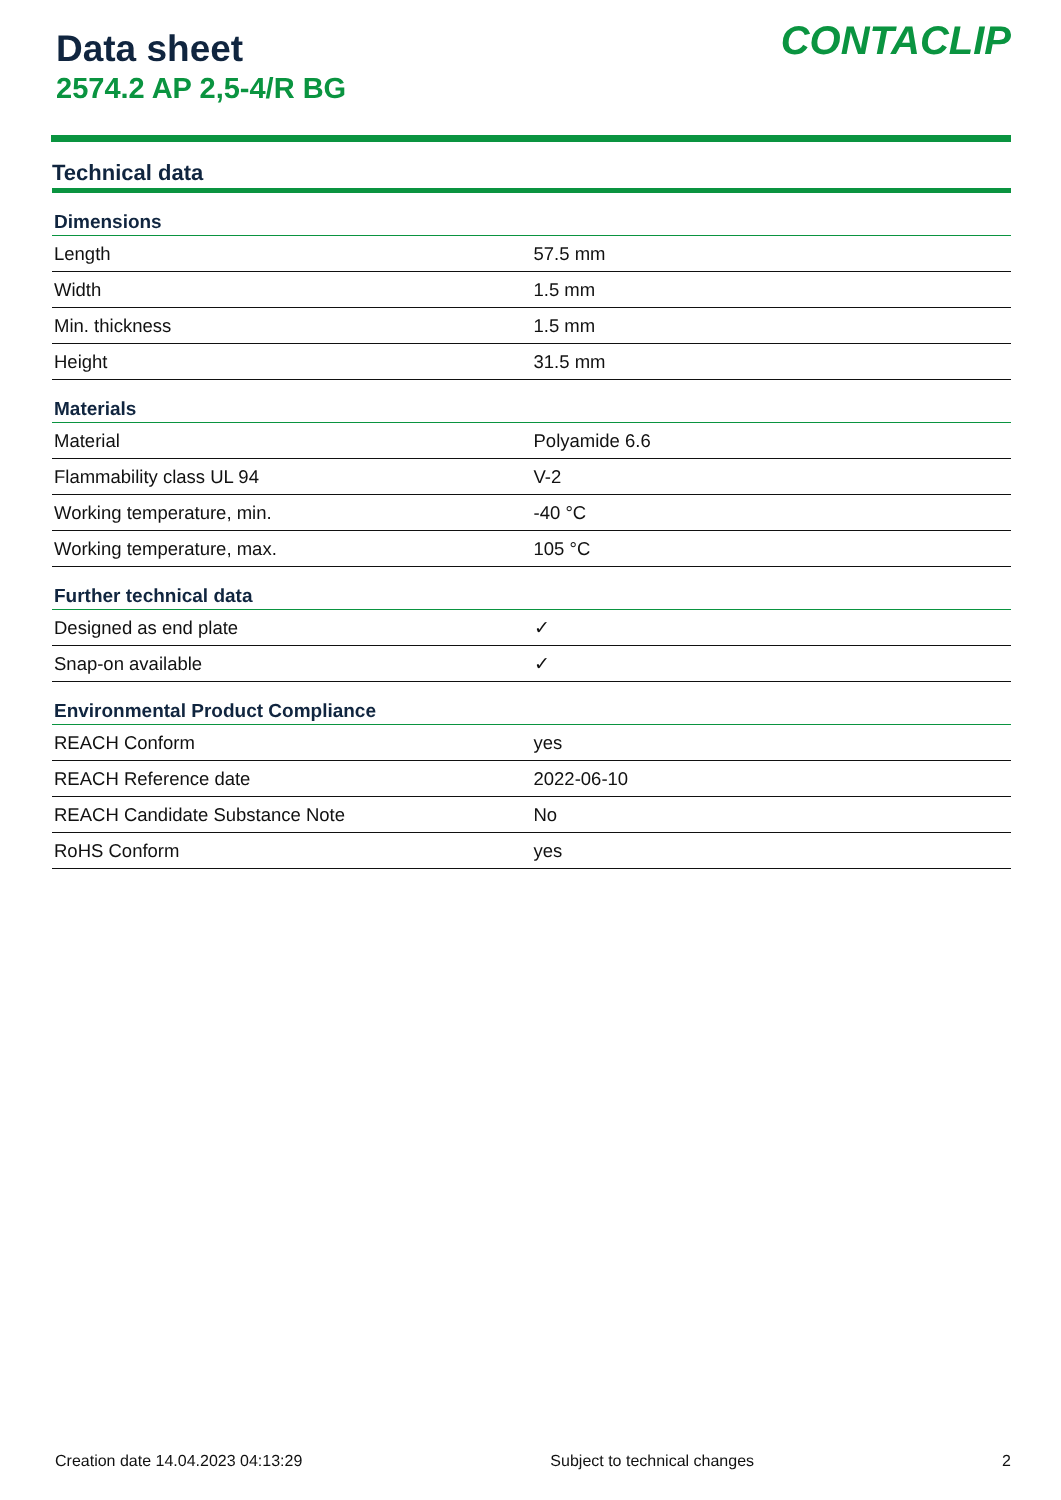Data sheet
2574.2 AP 2,5-4/R BG
CONTACLIP
Technical data
| Dimensions | |
| --- | --- |
| Length | 57.5 mm |
| Width | 1.5 mm |
| Min. thickness | 1.5 mm |
| Height | 31.5 mm |
| Materials | |
| Material | Polyamide 6.6 |
| Flammability class UL 94 | V-2 |
| Working temperature, min. | -40 °C |
| Working temperature, max. | 105 °C |
| Further technical data | |
| Designed as end plate | ✓ |
| Snap-on available | ✓ |
| Environmental Product Compliance | |
| REACH Conform | yes |
| REACH Reference date | 2022-06-10 |
| REACH Candidate Substance Note | No |
| RoHS Conform | yes |
Creation date 14.04.2023 04:13:29 Subject to technical changes 2